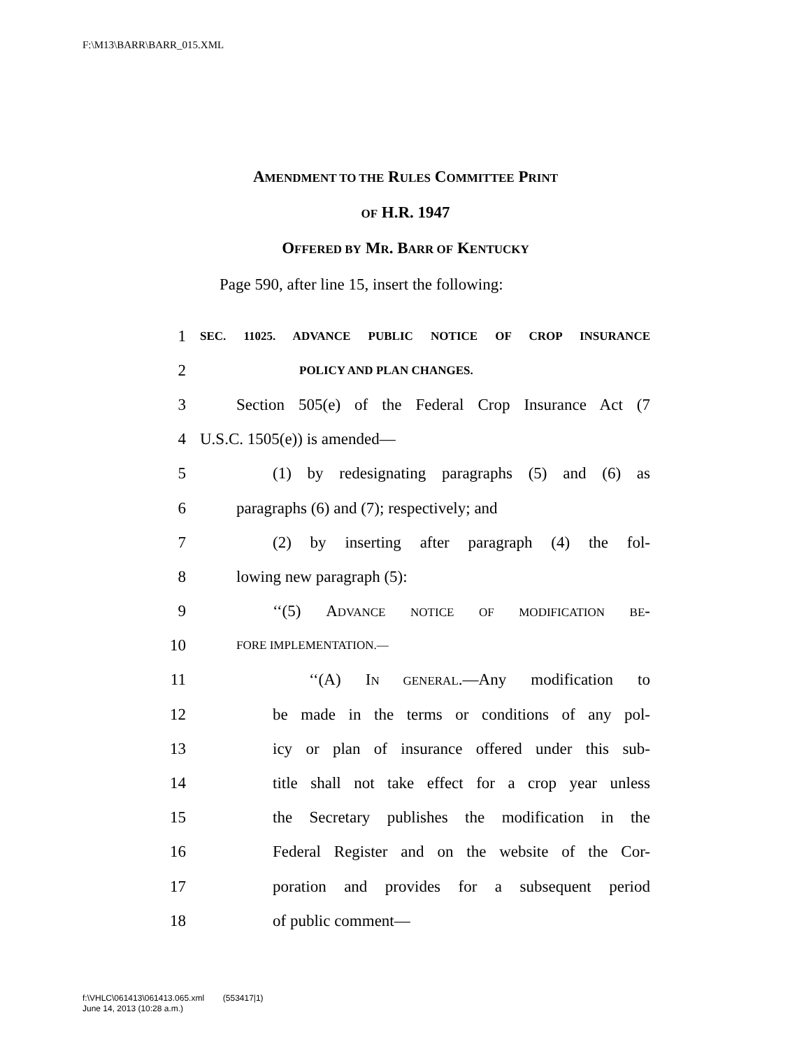F:\M13\BARR\BARR_015.XML
AMENDMENT TO THE RULES COMMITTEE PRINT
OF H.R. 1947
OFFERED BY MR. BARR OF KENTUCKY
Page 590, after line 15, insert the following:
1 SEC. 11025. ADVANCE PUBLIC NOTICE OF CROP INSURANCE
2 POLICY AND PLAN CHANGES.
3 Section 505(e) of the Federal Crop Insurance Act (7
4 U.S.C. 1505(e)) is amended—
5 (1) by redesignating paragraphs (5) and (6) as
6 paragraphs (6) and (7); respectively; and
7 (2) by inserting after paragraph (4) the fol-
8 lowing new paragraph (5):
9 ‘‘(5) ADVANCE NOTICE OF MODIFICATION BE-
10 FORE IMPLEMENTATION.—
11 ‘‘(A) IN GENERAL.—Any modification to
12 be made in the terms or conditions of any pol-
13 icy or plan of insurance offered under this sub-
14 title shall not take effect for a crop year unless
15 the Secretary publishes the modification in the
16 Federal Register and on the website of the Cor-
17 poration and provides for a subsequent period
18 of public comment—
f:\VHLC\061413\061413.065.xml (553417|1)
June 14, 2013 (10:28 a.m.)